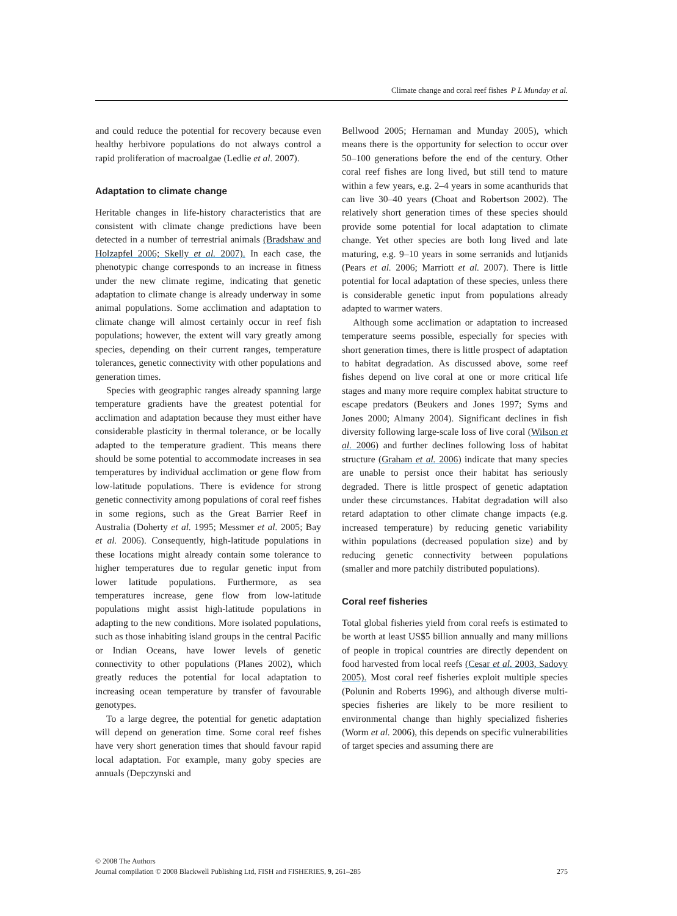Climate change and coral reef fishes P L Munday et al.
and could reduce the potential for recovery because even healthy herbivore populations do not always control a rapid proliferation of macroalgae (Ledlie et al. 2007).
Adaptation to climate change
Heritable changes in life-history characteristics that are consistent with climate change predictions have been detected in a number of terrestrial animals (Bradshaw and Holzapfel 2006; Skelly et al. 2007). In each case, the phenotypic change corresponds to an increase in fitness under the new climate regime, indicating that genetic adaptation to climate change is already underway in some animal populations. Some acclimation and adaptation to climate change will almost certainly occur in reef fish populations; however, the extent will vary greatly among species, depending on their current ranges, temperature tolerances, genetic connectivity with other populations and generation times.
Species with geographic ranges already spanning large temperature gradients have the greatest potential for acclimation and adaptation because they must either have considerable plasticity in thermal tolerance, or be locally adapted to the temperature gradient. This means there should be some potential to accommodate increases in sea temperatures by individual acclimation or gene flow from low-latitude populations. There is evidence for strong genetic connectivity among populations of coral reef fishes in some regions, such as the Great Barrier Reef in Australia (Doherty et al. 1995; Messmer et al. 2005; Bay et al. 2006). Consequently, high-latitude populations in these locations might already contain some tolerance to higher temperatures due to regular genetic input from lower latitude populations. Furthermore, as sea temperatures increase, gene flow from low-latitude populations might assist high-latitude populations in adapting to the new conditions. More isolated populations, such as those inhabiting island groups in the central Pacific or Indian Oceans, have lower levels of genetic connectivity to other populations (Planes 2002), which greatly reduces the potential for local adaptation to increasing ocean temperature by transfer of favourable genotypes.
To a large degree, the potential for genetic adaptation will depend on generation time. Some coral reef fishes have very short generation times that should favour rapid local adaptation. For example, many goby species are annuals (Depczynski and
Bellwood 2005; Hernaman and Munday 2005), which means there is the opportunity for selection to occur over 50–100 generations before the end of the century. Other coral reef fishes are long lived, but still tend to mature within a few years, e.g. 2–4 years in some acanthurids that can live 30–40 years (Choat and Robertson 2002). The relatively short generation times of these species should provide some potential for local adaptation to climate change. Yet other species are both long lived and late maturing, e.g. 9–10 years in some serranids and lutjanids (Pears et al. 2006; Marriott et al. 2007). There is little potential for local adaptation of these species, unless there is considerable genetic input from populations already adapted to warmer waters.
Although some acclimation or adaptation to increased temperature seems possible, especially for species with short generation times, there is little prospect of adaptation to habitat degradation. As discussed above, some reef fishes depend on live coral at one or more critical life stages and many more require complex habitat structure to escape predators (Beukers and Jones 1997; Syms and Jones 2000; Almany 2004). Significant declines in fish diversity following large-scale loss of live coral (Wilson et al. 2006) and further declines following loss of habitat structure (Graham et al. 2006) indicate that many species are unable to persist once their habitat has seriously degraded. There is little prospect of genetic adaptation under these circumstances. Habitat degradation will also retard adaptation to other climate change impacts (e.g. increased temperature) by reducing genetic variability within populations (decreased population size) and by reducing genetic connectivity between populations (smaller and more patchily distributed populations).
Coral reef fisheries
Total global fisheries yield from coral reefs is estimated to be worth at least US$5 billion annually and many millions of people in tropical countries are directly dependent on food harvested from local reefs (Cesar et al. 2003, Sadovy 2005). Most coral reef fisheries exploit multiple species (Polunin and Roberts 1996), and although diverse multi-species fisheries are likely to be more resilient to environmental change than highly specialized fisheries (Worm et al. 2006), this depends on specific vulnerabilities of target species and assuming there are
© 2008 The Authors
Journal compilation © 2008 Blackwell Publishing Ltd, FISH and FISHERIES, 9, 261–285 275